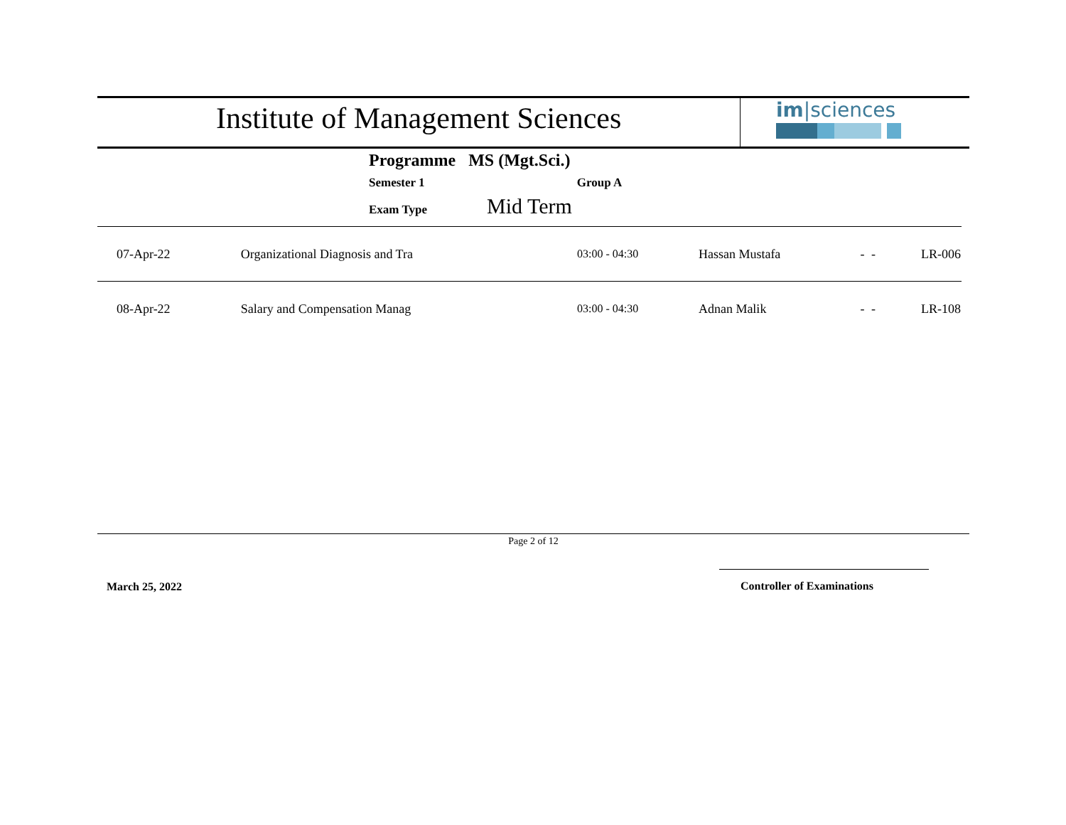Institute of Management Sciences
im|sciences
Programme MS (Mgt.Sci.)
Semester 1 Group A
Exam Type Mid Term
| 07-Apr-22 | Organizational Diagnosis and Tra | 03:00 - 04:30 | Hassan Mustafa | - | - | LR-006 |
| 08-Apr-22 | Salary and Compensation Manag | 03:00 - 04:30 | Adnan Malik | - | - | LR-108 |
Page 2 of 12
March 25, 2022 Controller of Examinations